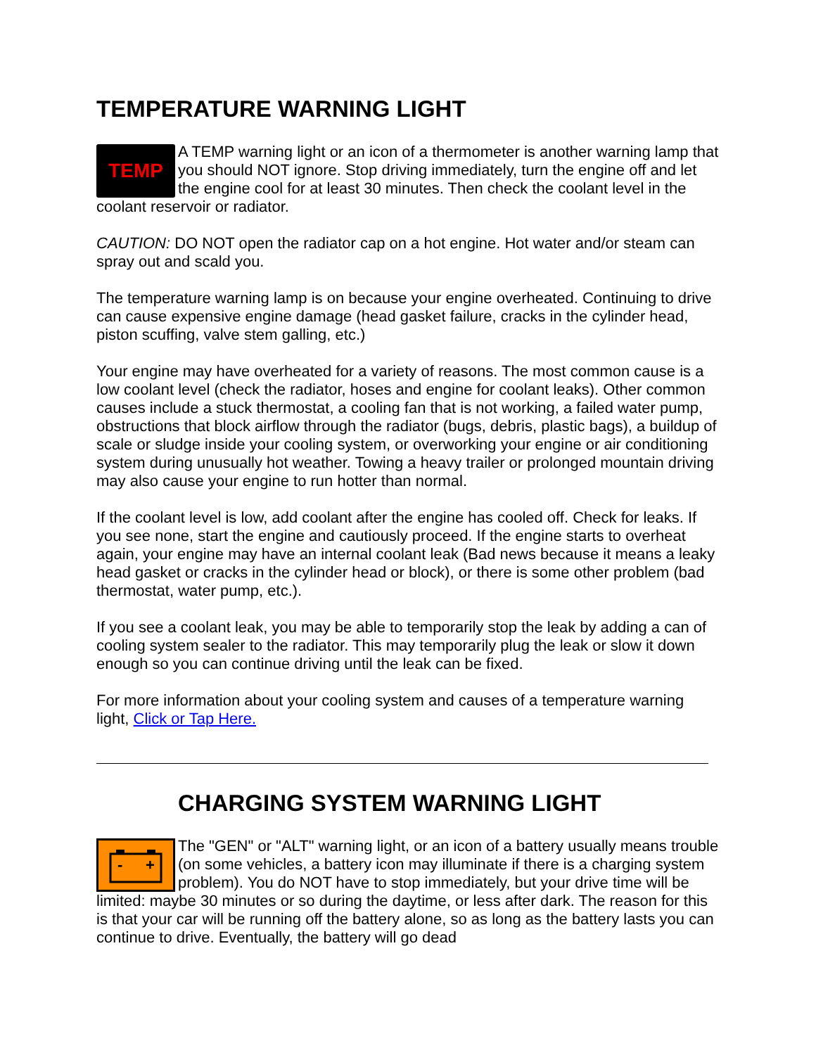TEMPERATURE WARNING LIGHT
TEMP A TEMP warning light or an icon of a thermometer is another warning lamp that you should NOT ignore. Stop driving immediately, turn the engine off and let the engine cool for at least 30 minutes. Then check the coolant level in the coolant reservoir or radiator.
CAUTION: DO NOT open the radiator cap on a hot engine. Hot water and/or steam can spray out and scald you.
The temperature warning lamp is on because your engine overheated. Continuing to drive can cause expensive engine damage (head gasket failure, cracks in the cylinder head, piston scuffing, valve stem galling, etc.)
Your engine may have overheated for a variety of reasons. The most common cause is a low coolant level (check the radiator, hoses and engine for coolant leaks). Other common causes include a stuck thermostat, a cooling fan that is not working, a failed water pump, obstructions that block airflow through the radiator (bugs, debris, plastic bags), a buildup of scale or sludge inside your cooling system, or overworking your engine or air conditioning system during unusually hot weather. Towing a heavy trailer or prolonged mountain driving may also cause your engine to run hotter than normal.
If the coolant level is low, add coolant after the engine has cooled off. Check for leaks. If you see none, start the engine and cautiously proceed. If the engine starts to overheat again, your engine may have an internal coolant leak (Bad news because it means a leaky head gasket or cracks in the cylinder head or block), or there is some other problem (bad thermostat, water pump, etc.).
If you see a coolant leak, you may be able to temporarily stop the leak by adding a can of cooling system sealer to the radiator. This may temporarily plug the leak or slow it down enough so you can continue driving until the leak can be fixed.
For more information about your cooling system and causes of a temperature warning light, Click or Tap Here.
CHARGING SYSTEM WARNING LIGHT
-
+
The "GEN" or "ALT" warning light, or an icon of a battery usually means trouble (on some vehicles, a battery icon may illuminate if there is a charging system problem). You do NOT have to stop immediately, but your drive time will be limited: maybe 30 minutes or so during the daytime, or less after dark. The reason for this is that your car will be running off the battery alone, so as long as the battery lasts you can continue to drive. Eventually, the battery will go dead